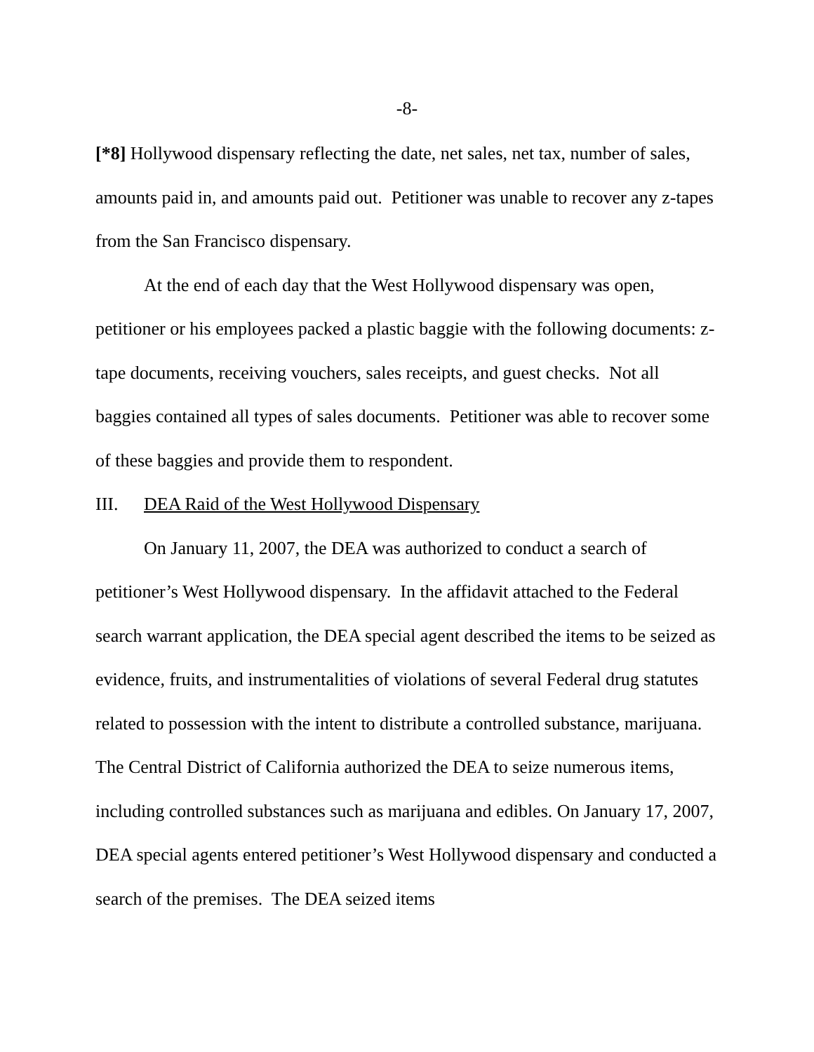-8-
[*8] Hollywood dispensary reflecting the date, net sales, net tax, number of sales, amounts paid in, and amounts paid out. Petitioner was unable to recover any z-tapes from the San Francisco dispensary.
At the end of each day that the West Hollywood dispensary was open, petitioner or his employees packed a plastic baggie with the following documents: z-tape documents, receiving vouchers, sales receipts, and guest checks. Not all baggies contained all types of sales documents. Petitioner was able to recover some of these baggies and provide them to respondent.
III. DEA Raid of the West Hollywood Dispensary
On January 11, 2007, the DEA was authorized to conduct a search of petitioner’s West Hollywood dispensary. In the affidavit attached to the Federal search warrant application, the DEA special agent described the items to be seized as evidence, fruits, and instrumentalities of violations of several Federal drug statutes related to possession with the intent to distribute a controlled substance, marijuana. The Central District of California authorized the DEA to seize numerous items, including controlled substances such as marijuana and edibles. On January 17, 2007, DEA special agents entered petitioner’s West Hollywood dispensary and conducted a search of the premises. The DEA seized items